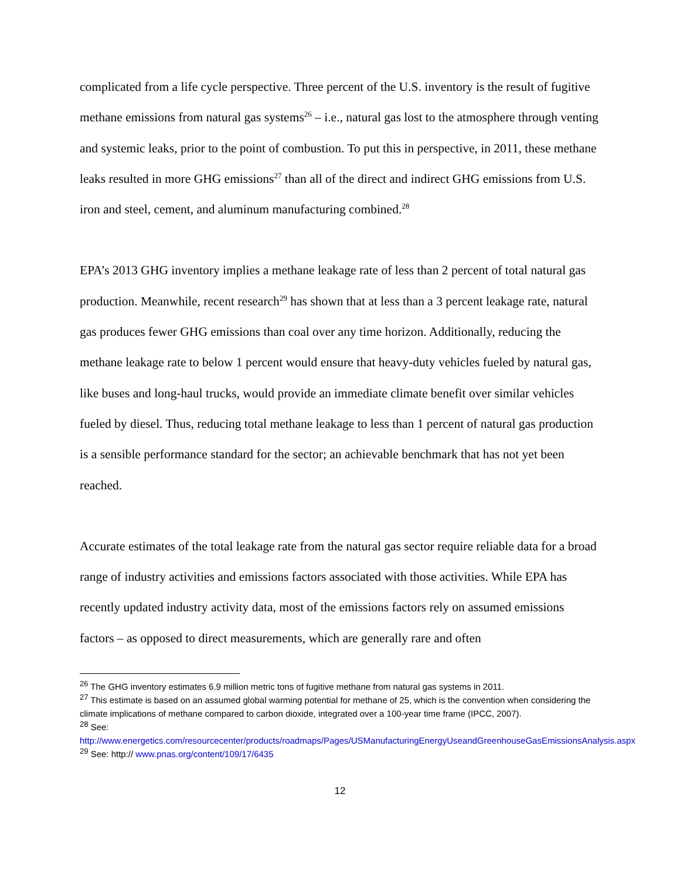complicated from a life cycle perspective. Three percent of the U.S. inventory is the result of fugitive methane emissions from natural gas systems<sup>26</sup> – i.e., natural gas lost to the atmosphere through venting and systemic leaks, prior to the point of combustion. To put this in perspective, in 2011, these methane leaks resulted in more GHG emissions<sup>27</sup> than all of the direct and indirect GHG emissions from U.S. iron and steel, cement, and aluminum manufacturing combined.<sup>28</sup>
EPA’s 2013 GHG inventory implies a methane leakage rate of less than 2 percent of total natural gas production. Meanwhile, recent research<sup>29</sup> has shown that at less than a 3 percent leakage rate, natural gas produces fewer GHG emissions than coal over any time horizon. Additionally, reducing the methane leakage rate to below 1 percent would ensure that heavy-duty vehicles fueled by natural gas, like buses and long-haul trucks, would provide an immediate climate benefit over similar vehicles fueled by diesel. Thus, reducing total methane leakage to less than 1 percent of natural gas production is a sensible performance standard for the sector; an achievable benchmark that has not yet been reached.
Accurate estimates of the total leakage rate from the natural gas sector require reliable data for a broad range of industry activities and emissions factors associated with those activities. While EPA has recently updated industry activity data, most of the emissions factors rely on assumed emissions factors – as opposed to direct measurements, which are generally rare and often
<sup>26</sup> The GHG inventory estimates 6.9 million metric tons of fugitive methane from natural gas systems in 2011.
<sup>27</sup> This estimate is based on an assumed global warming potential for methane of 25, which is the convention when considering the climate implications of methane compared to carbon dioxide, integrated over a 100-year time frame (IPCC, 2007).
<sup>28</sup> See:
http://www.energetics.com/resourcecenter/products/roadmaps/Pages/USManufacturingEnergyUseandGreenhouseGasEmissionsAnalysis.aspx
<sup>29</sup> See: http:// www.pnas.org/content/109/17/6435
12